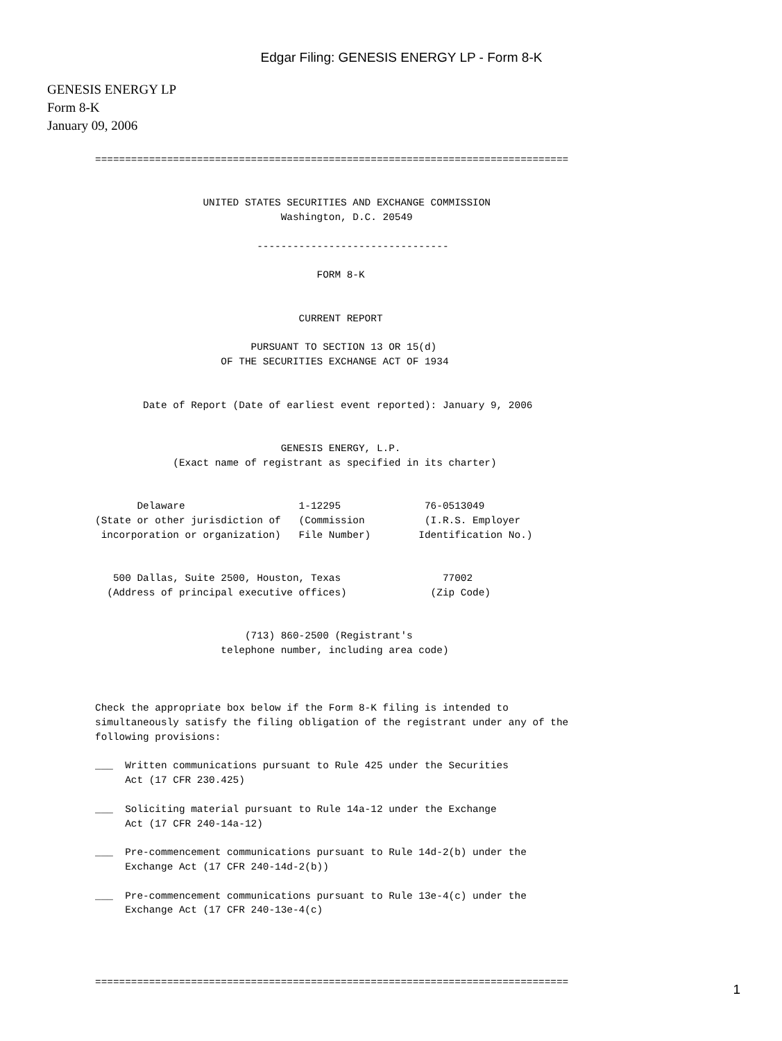Edgar Filing: GENESIS ENERGY LP - Form 8-K
GENESIS ENERGY LP
Form 8-K
January 09, 2006
===============================================================================


                  UNITED STATES SECURITIES AND EXCHANGE COMMISSION
                               Washington, D.C. 20549

                           --------------------------------

                                     FORM 8-K


                                  CURRENT REPORT

                          PURSUANT TO SECTION 13 OR 15(d)
                     OF THE SECURITIES EXCHANGE ACT OF 1934


        Date of Report (Date of earliest event reported): January 9, 2006


                               GENESIS ENERGY, L.P.
             (Exact name of registrant as specified in its charter)


       Delaware                   1-12295              76-0513049
(State or other jurisdiction of   (Commission          (I.R.S. Employer
 incorporation or organization)   File Number)        Identification No.)


   500 Dallas, Suite 2500, Houston, Texas                 77002
  (Address of principal executive offices)              (Zip Code)


                         (713) 860-2500 (Registrant's
                     telephone number, including area code)



Check the appropriate box below if the Form 8-K filing is intended to
simultaneously satisfy the filing obligation of the registrant under any of the
following provisions:

___  Written communications pursuant to Rule 425 under the Securities
     Act (17 CFR 230.425)

___  Soliciting material pursuant to Rule 14a-12 under the Exchange
     Act (17 CFR 240-14a-12)

___  Pre-commencement communications pursuant to Rule 14d-2(b) under the
     Exchange Act (17 CFR 240-14d-2(b))

___  Pre-commencement communications pursuant to Rule 13e-4(c) under the
     Exchange Act (17 CFR 240-13e-4(c)




===============================================================================
1